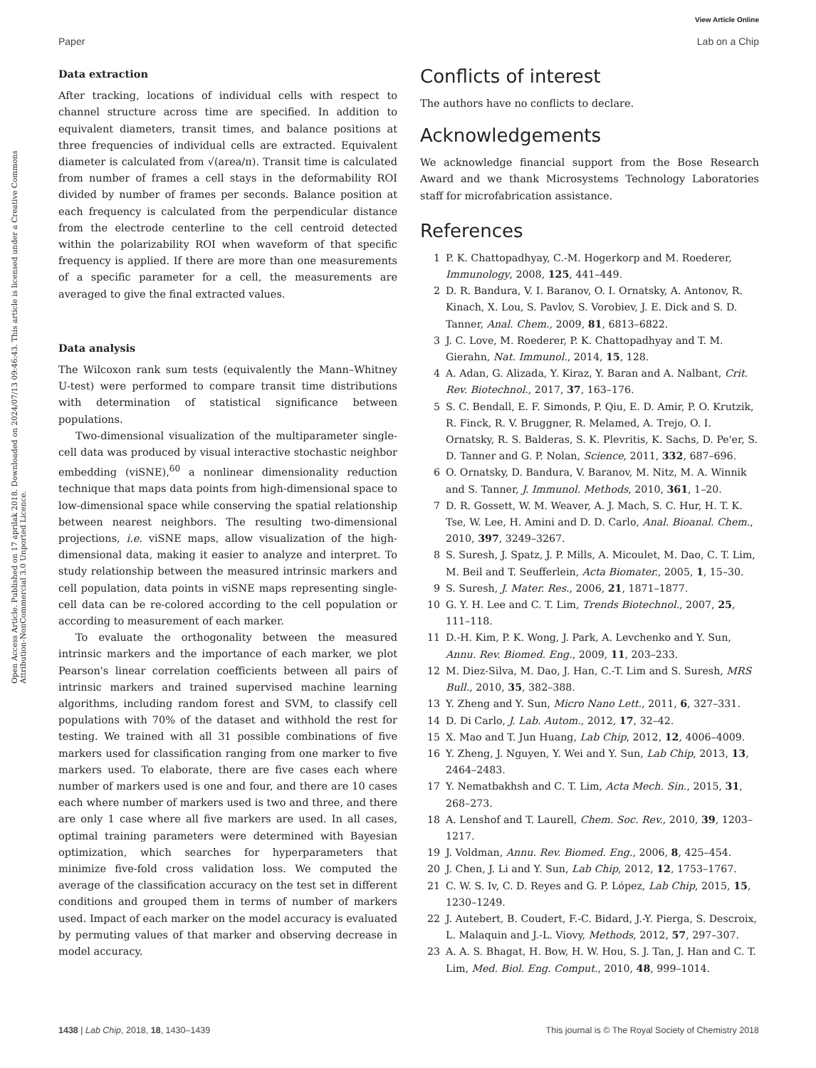View Article Online
Paper Lab on a Chip
Open Access Article. Published on 17 aprilak 2018. Downloaded on 2024/07/13 09:46:43. This article is licensed under a Creative Commons Attribution-NonCommercial 3.0 Unported Licence.
Data extraction
After tracking, locations of individual cells with respect to channel structure across time are specified. In addition to equivalent diameters, transit times, and balance positions at three frequencies of individual cells are extracted. Equivalent diameter is calculated from √(area/π). Transit time is calculated from number of frames a cell stays in the deformability ROI divided by number of frames per seconds. Balance position at each frequency is calculated from the perpendicular distance from the electrode centerline to the cell centroid detected within the polarizability ROI when waveform of that specific frequency is applied. If there are more than one measurements of a specific parameter for a cell, the measurements are averaged to give the final extracted values.
Data analysis
The Wilcoxon rank sum tests (equivalently the Mann–Whitney U-test) were performed to compare transit time distributions with determination of statistical significance between populations.
Two-dimensional visualization of the multiparameter single-cell data was produced by visual interactive stochastic neighbor embedding (viSNE),<sup>60</sup> a nonlinear dimensionality reduction technique that maps data points from high-dimensional space to low-dimensional space while conserving the spatial relationship between nearest neighbors. The resulting two-dimensional projections, i.e. viSNE maps, allow visualization of the high-dimensional data, making it easier to analyze and interpret. To study relationship between the measured intrinsic markers and cell population, data points in viSNE maps representing single-cell data can be re-colored according to the cell population or according to measurement of each marker.
To evaluate the orthogonality between the measured intrinsic markers and the importance of each marker, we plot Pearson's linear correlation coefficients between all pairs of intrinsic markers and trained supervised machine learning algorithms, including random forest and SVM, to classify cell populations with 70% of the dataset and withhold the rest for testing. We trained with all 31 possible combinations of five markers used for classification ranging from one marker to five markers used. To elaborate, there are five cases each where number of markers used is one and four, and there are 10 cases each where number of markers used is two and three, and there are only 1 case where all five markers are used. In all cases, optimal training parameters were determined with Bayesian optimization, which searches for hyperparameters that minimize five-fold cross validation loss. We computed the average of the classification accuracy on the test set in different conditions and grouped them in terms of number of markers used. Impact of each marker on the model accuracy is evaluated by permuting values of that marker and observing decrease in model accuracy.
Conflicts of interest
The authors have no conflicts to declare.
Acknowledgements
We acknowledge financial support from the Bose Research Award and we thank Microsystems Technology Laboratories staff for microfabrication assistance.
References
1 P. K. Chattopadhyay, C.-M. Hogerkorp and M. Roederer, Immunology, 2008, 125, 441–449.
2 D. R. Bandura, V. I. Baranov, O. I. Ornatsky, A. Antonov, R. Kinach, X. Lou, S. Pavlov, S. Vorobiev, J. E. Dick and S. D. Tanner, Anal. Chem., 2009, 81, 6813–6822.
3 J. C. Love, M. Roederer, P. K. Chattopadhyay and T. M. Gierahn, Nat. Immunol., 2014, 15, 128.
4 A. Adan, G. Alizada, Y. Kiraz, Y. Baran and A. Nalbant, Crit. Rev. Biotechnol., 2017, 37, 163–176.
5 S. C. Bendall, E. F. Simonds, P. Qiu, E. D. Amir, P. O. Krutzik, R. Finck, R. V. Bruggner, R. Melamed, A. Trejo, O. I. Ornatsky, R. S. Balderas, S. K. Plevritis, K. Sachs, D. Pe'er, S. D. Tanner and G. P. Nolan, Science, 2011, 332, 687–696.
6 O. Ornatsky, D. Bandura, V. Baranov, M. Nitz, M. A. Winnik and S. Tanner, J. Immunol. Methods, 2010, 361, 1–20.
7 D. R. Gossett, W. M. Weaver, A. J. Mach, S. C. Hur, H. T. K. Tse, W. Lee, H. Amini and D. D. Carlo, Anal. Bioanal. Chem., 2010, 397, 3249–3267.
8 S. Suresh, J. Spatz, J. P. Mills, A. Micoulet, M. Dao, C. T. Lim, M. Beil and T. Seufferlein, Acta Biomater., 2005, 1, 15–30.
9 S. Suresh, J. Mater. Res., 2006, 21, 1871–1877.
10 G. Y. H. Lee and C. T. Lim, Trends Biotechnol., 2007, 25, 111–118.
11 D.-H. Kim, P. K. Wong, J. Park, A. Levchenko and Y. Sun, Annu. Rev. Biomed. Eng., 2009, 11, 203–233.
12 M. Diez-Silva, M. Dao, J. Han, C.-T. Lim and S. Suresh, MRS Bull., 2010, 35, 382–388.
13 Y. Zheng and Y. Sun, Micro Nano Lett., 2011, 6, 327–331.
14 D. Di Carlo, J. Lab. Autom., 2012, 17, 32–42.
15 X. Mao and T. Jun Huang, Lab Chip, 2012, 12, 4006–4009.
16 Y. Zheng, J. Nguyen, Y. Wei and Y. Sun, Lab Chip, 2013, 13, 2464–2483.
17 Y. Nematbakhsh and C. T. Lim, Acta Mech. Sin., 2015, 31, 268–273.
18 A. Lenshof and T. Laurell, Chem. Soc. Rev., 2010, 39, 1203–1217.
19 J. Voldman, Annu. Rev. Biomed. Eng., 2006, 8, 425–454.
20 J. Chen, J. Li and Y. Sun, Lab Chip, 2012, 12, 1753–1767.
21 C. W. S. Iv, C. D. Reyes and G. P. López, Lab Chip, 2015, 15, 1230–1249.
22 J. Autebert, B. Coudert, F.-C. Bidard, J.-Y. Pierga, S. Descroix, L. Malaquin and J.-L. Viovy, Methods, 2012, 57, 297–307.
23 A. A. S. Bhagat, H. Bow, H. W. Hou, S. J. Tan, J. Han and C. T. Lim, Med. Biol. Eng. Comput., 2010, 48, 999–1014.
1438 | Lab Chip, 2018, 18, 1430–1439 This journal is © The Royal Society of Chemistry 2018